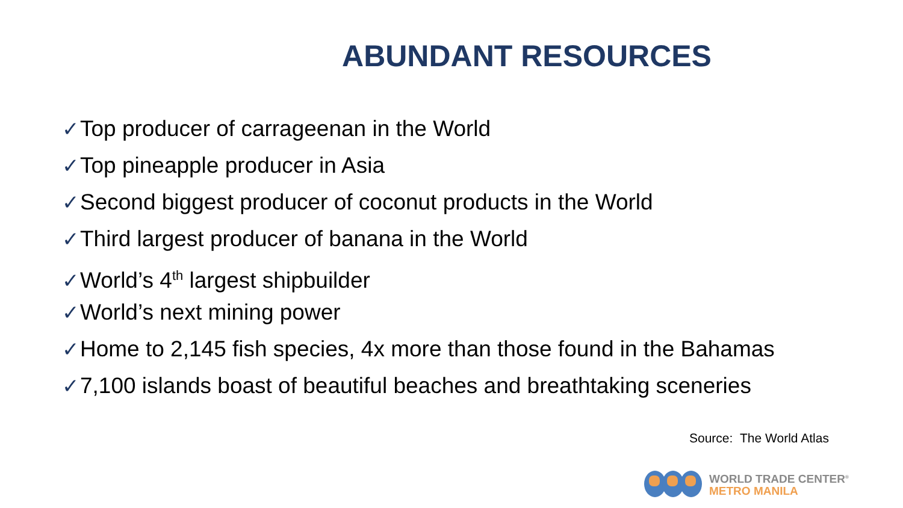ABUNDANT RESOURCES
✓Top producer of carrageenan in the World
✓Top pineapple producer in Asia
✓Second biggest producer of coconut products in the World
✓Third largest producer of banana in the World
✓World’s 4<sup>th</sup> largest shipbuilder
✓World’s next mining power
✓Home to 2,145 fish species, 4x more than those found in the Bahamas
✓7,100 islands boast of beautiful beaches and breathtaking sceneries
Source: The World Atlas
WORLD TRADE CENTER<sup>®</sup>
METRO MANILA